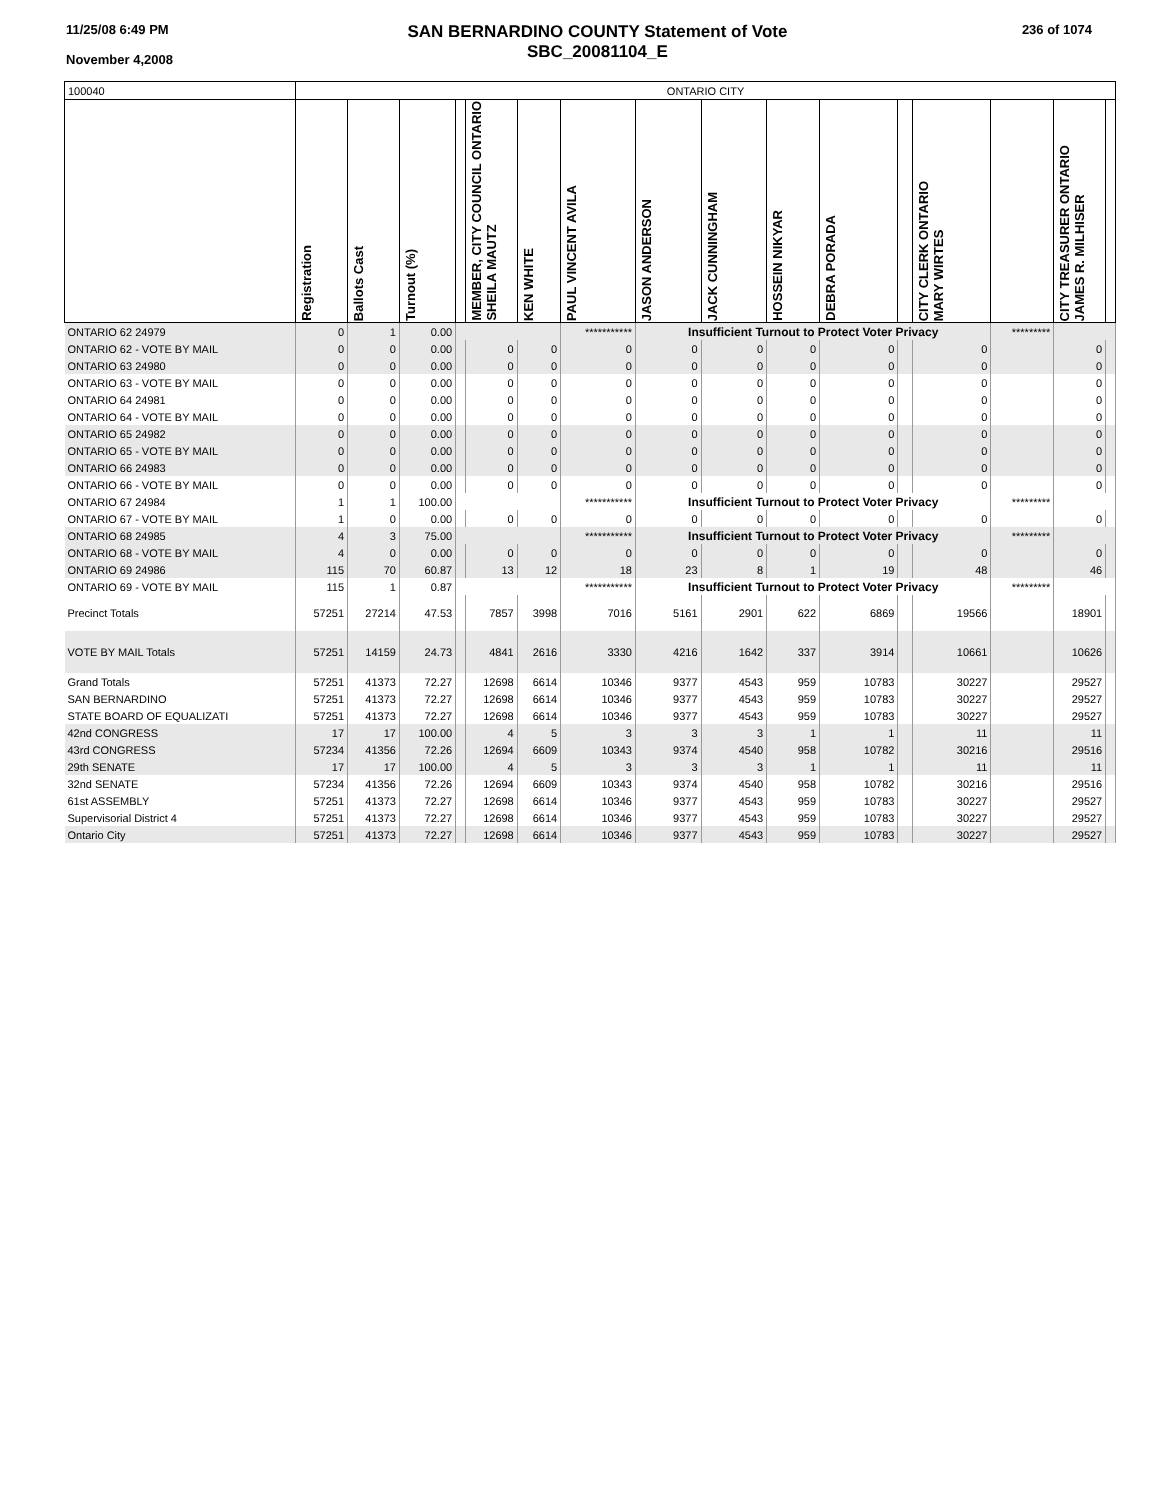11/25/08 6:49 PM
November 4,2008
SAN BERNARDINO COUNTY Statement of Vote
SBC_20081104_E
236 of 1074
| 100040 | ONTARIO CITY | | | | | | | | | | | | | | | |
| | Registration | Ballots Cast | Turnout (%) | | MEMBER, CITY COUNCIL ONTARIO SHEILA MAUTZ | KEN WHITE | PAUL VINCENT AVILA | JASON ANDERSON | JACK CUNNINGHAM | HOSSEIN NIKYAR | DEBRA PORADA | | CITY CLERK ONTARIO MARY WIRTES | | CITY TREASURER ONTARIO JAMES R. MILHISER | |
| ONTARIO 62 24979 | 0 | 1 | 0.00 | | | | *********** | Insufficient Turnout to Protect Voter Privacy | | | | | | ********* | | |
| ONTARIO 62 - VOTE BY MAIL | 0 | 0 | 0.00 | | 0 | 0 | 0 | 0 | 0 | 0 | 0 | | 0 | | 0 | |
| ONTARIO 63 24980 | 0 | 0 | 0.00 | | 0 | 0 | 0 | 0 | 0 | 0 | 0 | | 0 | | 0 | |
| ONTARIO 63 - VOTE BY MAIL | 0 | 0 | 0.00 | | 0 | 0 | 0 | 0 | 0 | 0 | 0 | | 0 | | 0 | |
| ONTARIO 64 24981 | 0 | 0 | 0.00 | | 0 | 0 | 0 | 0 | 0 | 0 | 0 | | 0 | | 0 | |
| ONTARIO 64 - VOTE BY MAIL | 0 | 0 | 0.00 | | 0 | 0 | 0 | 0 | 0 | 0 | 0 | | 0 | | 0 | |
| ONTARIO 65 24982 | 0 | 0 | 0.00 | | 0 | 0 | 0 | 0 | 0 | 0 | 0 | | 0 | | 0 | |
| ONTARIO 65 - VOTE BY MAIL | 0 | 0 | 0.00 | | 0 | 0 | 0 | 0 | 0 | 0 | 0 | | 0 | | 0 | |
| ONTARIO 66 24983 | 0 | 0 | 0.00 | | 0 | 0 | 0 | 0 | 0 | 0 | 0 | | 0 | | 0 | |
| ONTARIO 66 - VOTE BY MAIL | 0 | 0 | 0.00 | | 0 | 0 | 0 | 0 | 0 | 0 | 0 | | 0 | | 0 | |
| ONTARIO 67 24984 | 1 | 1 | 100.00 | | | | *********** | Insufficient Turnout to Protect Voter Privacy | | | | | | ********* | | |
| ONTARIO 67 - VOTE BY MAIL | 1 | 0 | 0.00 | | 0 | 0 | 0 | 0 | 0 | 0 | 0 | | 0 | | 0 | |
| ONTARIO 68 24985 | 4 | 3 | 75.00 | | | | *********** | Insufficient Turnout to Protect Voter Privacy | | | | | | ********* | | |
| ONTARIO 68 - VOTE BY MAIL | 4 | 0 | 0.00 | | 0 | 0 | 0 | 0 | 0 | 0 | 0 | | 0 | | 0 | |
| ONTARIO 69 24986 | 115 | 70 | 60.87 | | 13 | 12 | 18 | 23 | 8 | 1 | 19 | | 48 | | 46 | |
| ONTARIO 69 - VOTE BY MAIL | 115 | 1 | 0.87 | | | | *********** | Insufficient Turnout to Protect Voter Privacy | | | | | | ********* | | |
| Precinct Totals | 57251 | 27214 | 47.53 | | 7857 | 3998 | 7016 | 5161 | 2901 | 622 | 6869 | | 19566 | | 18901 | |
| VOTE BY MAIL Totals | 57251 | 14159 | 24.73 | | 4841 | 2616 | 3330 | 4216 | 1642 | 337 | 3914 | | 10661 | | 10626 | |
| Grand Totals | 57251 | 41373 | 72.27 | | 12698 | 6614 | 10346 | 9377 | 4543 | 959 | 10783 | | 30227 | | 29527 | |
| SAN BERNARDINO | 57251 | 41373 | 72.27 | | 12698 | 6614 | 10346 | 9377 | 4543 | 959 | 10783 | | 30227 | | 29527 | |
| STATE BOARD OF EQUALIZATI | 57251 | 41373 | 72.27 | | 12698 | 6614 | 10346 | 9377 | 4543 | 959 | 10783 | | 30227 | | 29527 | |
| 42nd CONGRESS | 17 | 17 | 100.00 | | 4 | 5 | 3 | 3 | 3 | 1 | 1 | | 11 | | 11 | |
| 43rd CONGRESS | 57234 | 41356 | 72.26 | | 12694 | 6609 | 10343 | 9374 | 4540 | 958 | 10782 | | 30216 | | 29516 | |
| 29th SENATE | 17 | 17 | 100.00 | | 4 | 5 | 3 | 3 | 3 | 1 | 1 | | 11 | | 11 | |
| 32nd SENATE | 57234 | 41356 | 72.26 | | 12694 | 6609 | 10343 | 9374 | 4540 | 958 | 10782 | | 30216 | | 29516 | |
| 61st ASSEMBLY | 57251 | 41373 | 72.27 | | 12698 | 6614 | 10346 | 9377 | 4543 | 959 | 10783 | | 30227 | | 29527 | |
| Supervisorial District 4 | 57251 | 41373 | 72.27 | | 12698 | 6614 | 10346 | 9377 | 4543 | 959 | 10783 | | 30227 | | 29527 | |
| Ontario City | 57251 | 41373 | 72.27 | | 12698 | 6614 | 10346 | 9377 | 4543 | 959 | 10783 | | 30227 | | 29527 | |